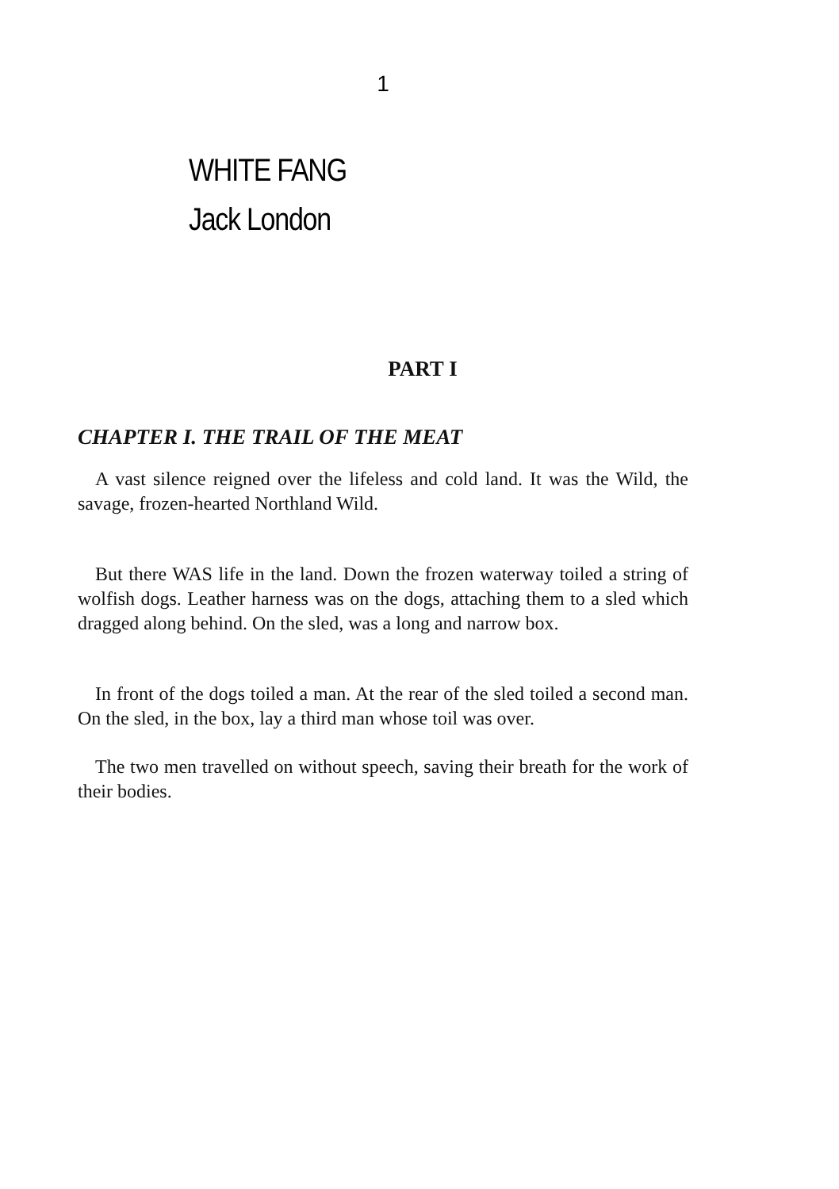1
WHITE FANG
Jack London
PART I
CHAPTER I. THE TRAIL OF THE MEAT
A vast silence reigned over the lifeless and cold land. It was the Wild, the savage, frozen-hearted Northland Wild.
But there WAS life in the land. Down the frozen waterway toiled a string of wolfish dogs. Leather harness was on the dogs, attaching them to a sled which dragged along behind. On the sled, was a long and narrow box.
In front of the dogs toiled a man. At the rear of the sled toiled a second man. On the sled, in the box, lay a third man whose toil was over.
The two men travelled on without speech, saving their breath for the work of their bodies.